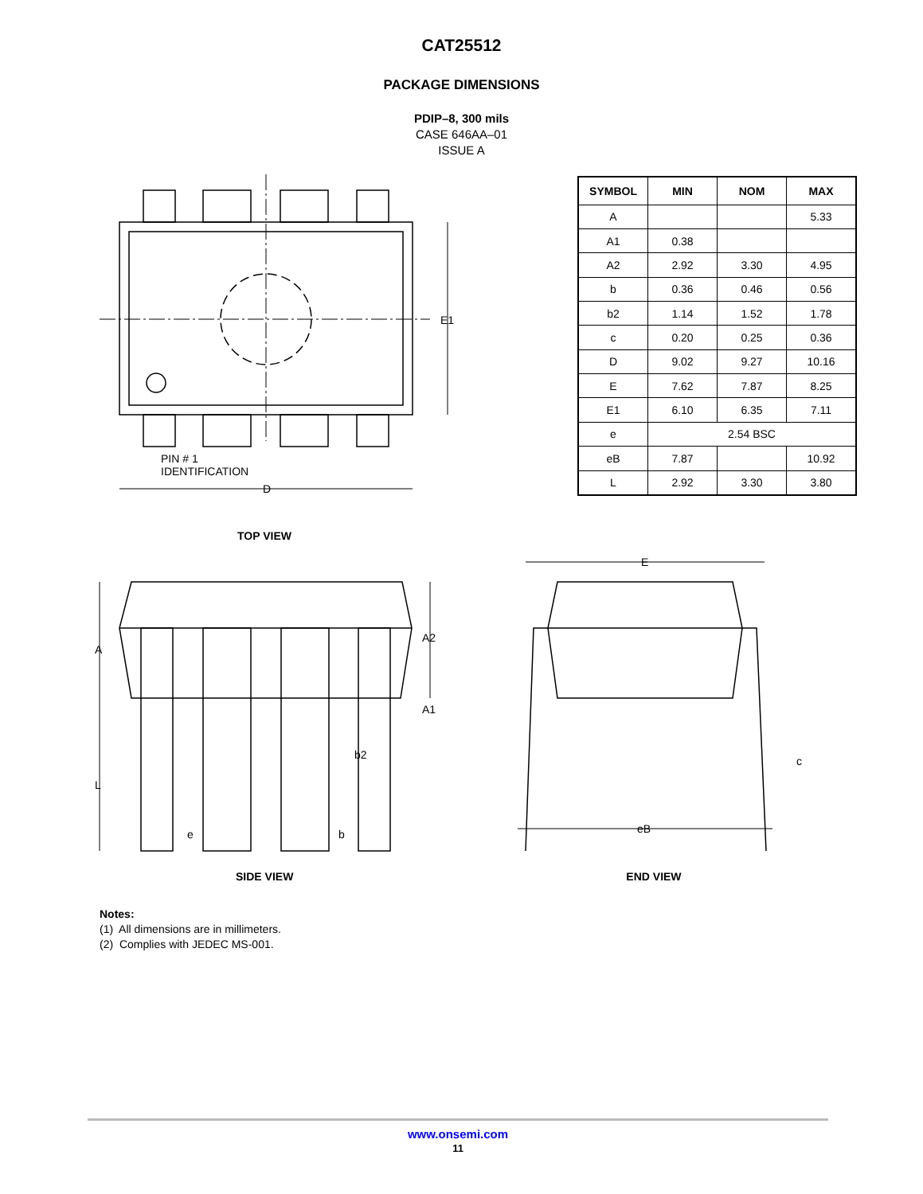CAT25512
PACKAGE DIMENSIONS
PDIP–8, 300 mils
CASE 646AA–01
ISSUE A
E1
D
PIN # 1
IDENTIFICATION
| SYMBOL | MIN | NOM | MAX |
| --- | --- | --- | --- |
| A | | | 5.33 |
| A1 | 0.38 | | |
| A2 | 2.92 | 3.30 | 4.95 |
| b | 0.36 | 0.46 | 0.56 |
| b2 | 1.14 | 1.52 | 1.78 |
| c | 0.20 | 0.25 | 0.36 |
| D | 9.02 | 9.27 | 10.16 |
| E | 7.62 | 7.87 | 8.25 |
| E1 | 6.10 | 6.35 | 7.11 |
| e | 2.54 BSC | | |
| eB | 7.87 | | 10.92 |
| L | 2.92 | 3.30 | 3.80 |
TOP VIEW
A
L
A2
A1
b2
e
b
E
eB
c
SIDE VIEW END VIEW
Notes:
(1) All dimensions are in millimeters.
(2) Complies with JEDEC MS-001.
www.onsemi.com
11